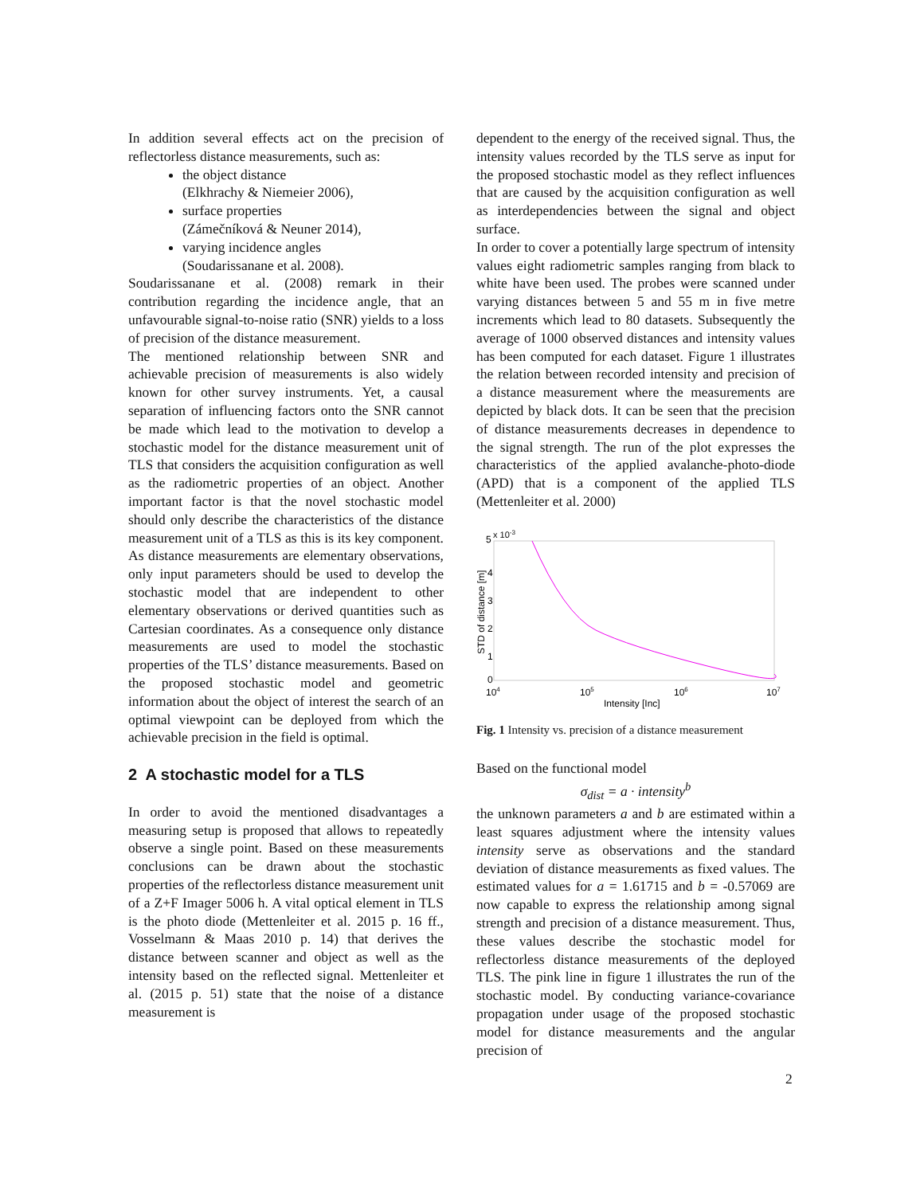In addition several effects act on the precision of reflectorless distance measurements, such as:
the object distance
(Elkhrachy & Niemeier 2006),
surface properties
(Zámečníková & Neuner 2014),
varying incidence angles
(Soudarissanane et al. 2008).
Soudarissanane et al. (2008) remark in their contribution regarding the incidence angle, that an unfavourable signal-to-noise ratio (SNR) yields to a loss of precision of the distance measurement.
The mentioned relationship between SNR and achievable precision of measurements is also widely known for other survey instruments. Yet, a causal separation of influencing factors onto the SNR cannot be made which lead to the motivation to develop a stochastic model for the distance measurement unit of TLS that considers the acquisition configuration as well as the radiometric properties of an object. Another important factor is that the novel stochastic model should only describe the characteristics of the distance measurement unit of a TLS as this is its key component. As distance measurements are elementary observations, only input parameters should be used to develop the stochastic model that are independent to other elementary observations or derived quantities such as Cartesian coordinates. As a consequence only distance measurements are used to model the stochastic properties of the TLS’ distance measurements. Based on the proposed stochastic model and geometric information about the object of interest the search of an optimal viewpoint can be deployed from which the achievable precision in the field is optimal.
2 A stochastic model for a TLS
In order to avoid the mentioned disadvantages a measuring setup is proposed that allows to repeatedly observe a single point. Based on these measurements conclusions can be drawn about the stochastic properties of the reflectorless distance measurement unit of a Z+F Imager 5006 h. A vital optical element in TLS is the photo diode (Mettenleiter et al. 2015 p. 16 ff., Vosselmann & Maas 2010 p. 14) that derives the distance between scanner and object as well as the intensity based on the reflected signal. Mettenleiter et al. (2015 p. 51) state that the noise of a distance measurement is
dependent to the energy of the received signal. Thus, the intensity values recorded by the TLS serve as input for the proposed stochastic model as they reflect influences that are caused by the acquisition configuration as well as interdependencies between the signal and object surface.
In order to cover a potentially large spectrum of intensity values eight radiometric samples ranging from black to white have been used. The probes were scanned under varying distances between 5 and 55 m in five metre increments which lead to 80 datasets. Subsequently the average of 1000 observed distances and intensity values has been computed for each dataset. Figure 1 illustrates the relation between recorded intensity and precision of a distance measurement where the measurements are depicted by black dots. It can be seen that the precision of distance measurements decreases in dependence to the signal strength. The run of the plot expresses the characteristics of the applied avalanche-photo-diode (APD) that is a component of the applied TLS (Mettenleiter et al. 2000)
5
x 10-3
4
3
2
1
0
104
105
106
107
Intensity [Inc]
STD of distance [m]
Fig. 1 Intensity vs. precision of a distance measurement
Based on the functional model
σ<sub>dist</sub> = a · intensity<sup>b</sup>
the unknown parameters a and b are estimated within a least squares adjustment where the intensity values intensity serve as observations and the standard deviation of distance measurements as fixed values. The estimated values for a = 1.61715 and b = -0.57069 are now capable to express the relationship among signal strength and precision of a distance measurement. Thus, these values describe the stochastic model for reflectorless distance measurements of the deployed TLS. The pink line in figure 1 illustrates the run of the stochastic model. By conducting variance-covariance propagation under usage of the proposed stochastic model for distance measurements and the angular precision of
2